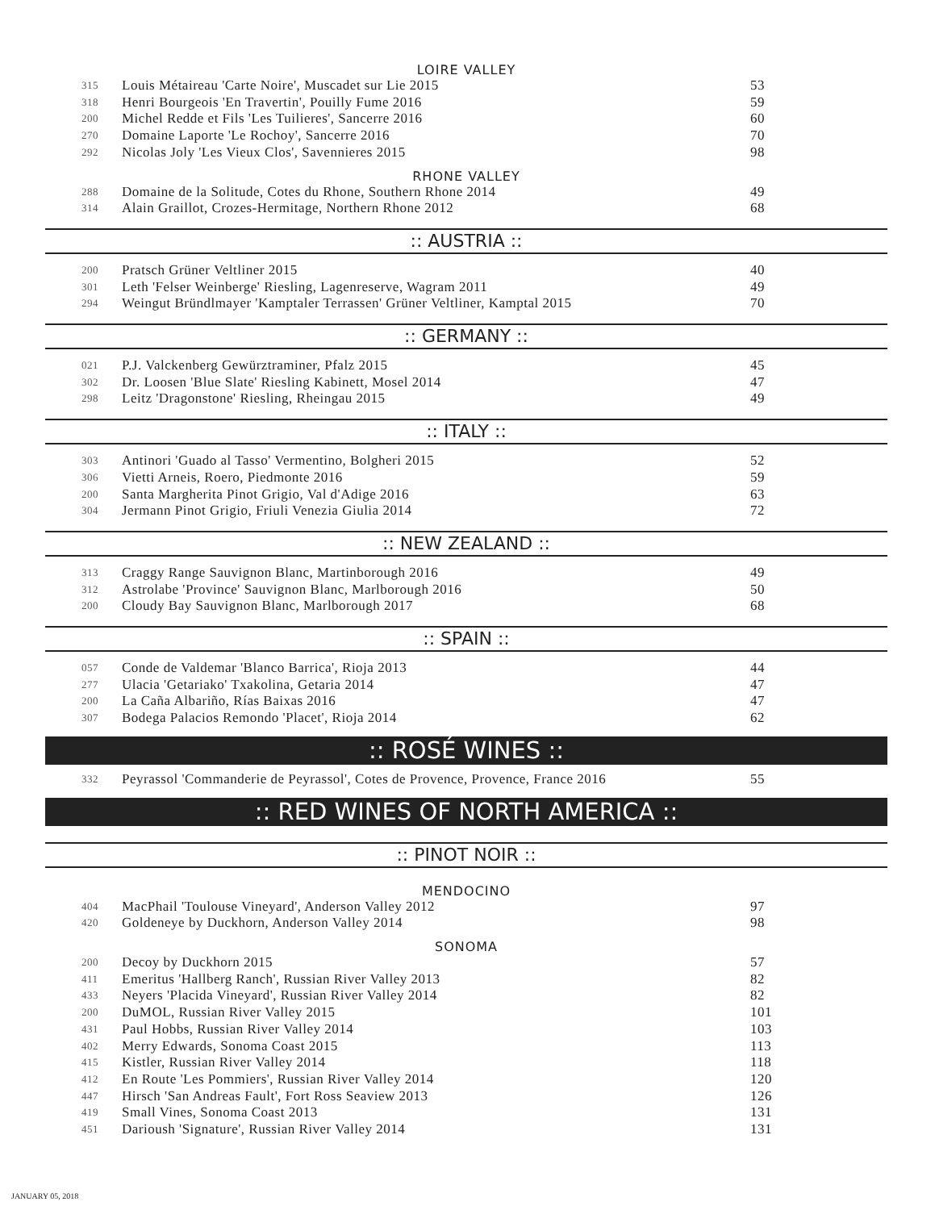LOIRE VALLEY
| 315 | Louis Métaireau 'Carte Noire', Muscadet sur Lie 2015 | 53 |
| 318 | Henri Bourgeois 'En Travertin', Pouilly Fume 2016 | 59 |
| 200 | Michel Redde et Fils 'Les Tuilieres', Sancerre 2016 | 60 |
| 270 | Domaine Laporte 'Le Rochoy', Sancerre 2016 | 70 |
| 292 | Nicolas Joly 'Les Vieux Clos', Savennieres 2015 | 98 |
RHONE VALLEY
| 288 | Domaine de la Solitude, Cotes du Rhone, Southern Rhone 2014 | 49 |
| 314 | Alain Graillot, Crozes-Hermitage, Northern Rhone 2012 | 68 |
:: AUSTRIA ::
| 200 | Pratsch Grüner Veltliner 2015 | 40 |
| 301 | Leth 'Felser Weinberge' Riesling, Lagenreserve, Wagram 2011 | 49 |
| 294 | Weingut Bründlmayer 'Kamptaler Terrassen' Grüner Veltliner, Kamptal 2015 | 70 |
:: GERMANY ::
| 021 | P.J. Valckenberg Gewürztraminer, Pfalz 2015 | 45 |
| 302 | Dr. Loosen 'Blue Slate' Riesling Kabinett, Mosel 2014 | 47 |
| 298 | Leitz 'Dragonstone' Riesling, Rheingau 2015 | 49 |
:: ITALY ::
| 303 | Antinori 'Guado al Tasso' Vermentino, Bolgheri 2015 | 52 |
| 306 | Vietti Arneis, Roero, Piedmonte 2016 | 59 |
| 200 | Santa Margherita Pinot Grigio, Val d'Adige 2016 | 63 |
| 304 | Jermann Pinot Grigio, Friuli Venezia Giulia 2014 | 72 |
:: NEW ZEALAND ::
| 313 | Craggy Range Sauvignon Blanc, Martinborough 2016 | 49 |
| 312 | Astrolabe 'Province' Sauvignon Blanc, Marlborough 2016 | 50 |
| 200 | Cloudy Bay Sauvignon Blanc, Marlborough 2017 | 68 |
:: SPAIN ::
| 057 | Conde de Valdemar 'Blanco Barrica', Rioja 2013 | 44 |
| 277 | Ulacia 'Getariako' Txakolina, Getaria 2014 | 47 |
| 200 | La Caña Albariño, Rías Baixas 2016 | 47 |
| 307 | Bodega Palacios Remondo 'Placet', Rioja 2014 | 62 |
:: ROSÉ WINES ::
| 332 | Peyrassol 'Commanderie de Peyrassol', Cotes de Provence, Provence, France 2016 | 55 |
:: RED WINES OF NORTH AMERICA ::
:: PINOT NOIR ::
MENDOCINO
| 404 | MacPhail 'Toulouse Vineyard', Anderson Valley 2012 | 97 |
| 420 | Goldeneye by Duckhorn, Anderson Valley 2014 | 98 |
SONOMA
| 200 | Decoy by Duckhorn 2015 | 57 |
| 411 | Emeritus 'Hallberg Ranch', Russian River Valley 2013 | 82 |
| 433 | Neyers 'Placida Vineyard', Russian River Valley 2014 | 82 |
| 200 | DuMOL, Russian River Valley 2015 | 101 |
| 431 | Paul Hobbs, Russian River Valley 2014 | 103 |
| 402 | Merry Edwards, Sonoma Coast 2015 | 113 |
| 415 | Kistler, Russian River Valley 2014 | 118 |
| 412 | En Route 'Les Pommiers', Russian River Valley 2014 | 120 |
| 447 | Hirsch 'San Andreas Fault', Fort Ross Seaview 2013 | 126 |
| 419 | Small Vines, Sonoma Coast 2013 | 131 |
| 451 | Darioush 'Signature', Russian River Valley 2014 | 131 |
JANUARY 05, 2018